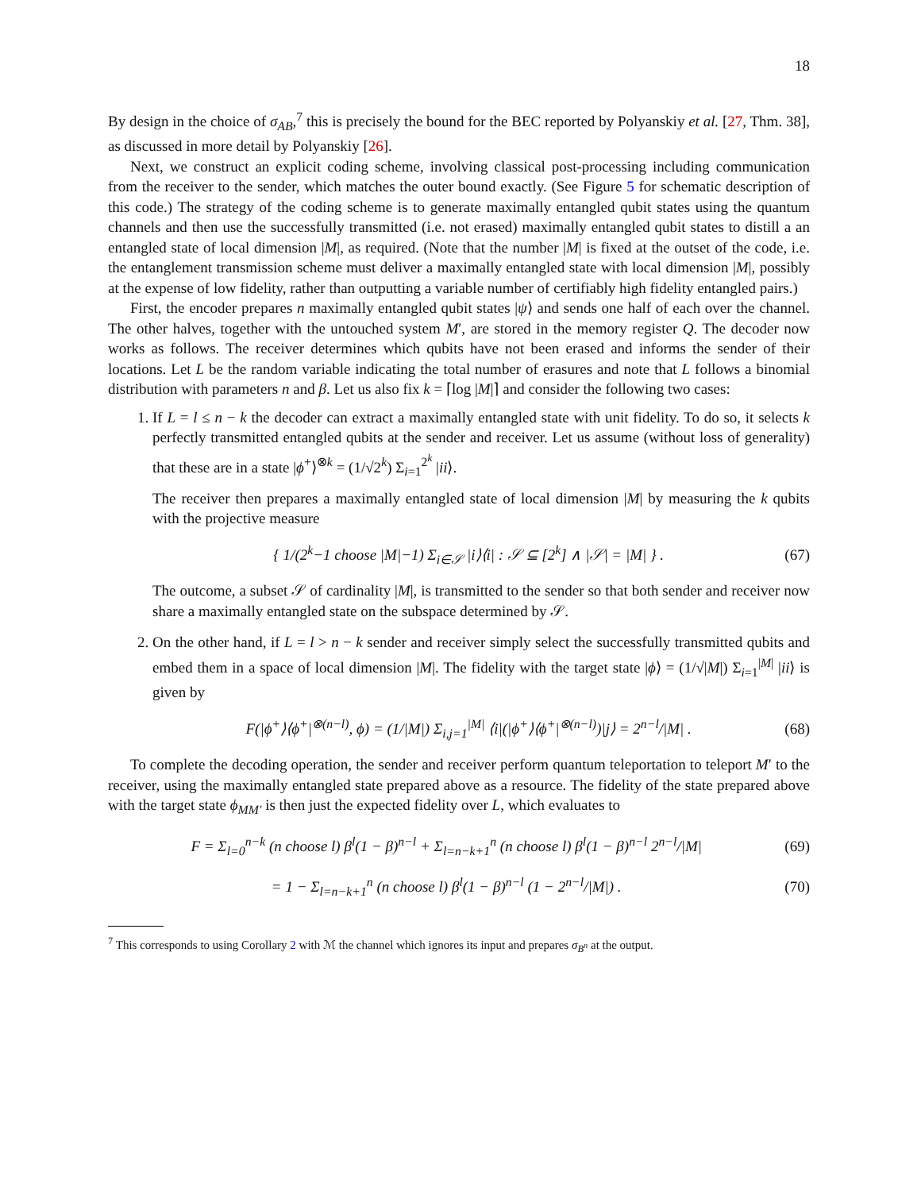18
By design in the choice of σ<sub>AB</sub>,<sup>7</sup> this is precisely the bound for the BEC reported by Polyanskiy et al. [27, Thm. 38], as discussed in more detail by Polyanskiy [26].
Next, we construct an explicit coding scheme, involving classical post-processing including communication from the receiver to the sender, which matches the outer bound exactly. (See Figure 5 for schematic description of this code.) The strategy of the coding scheme is to generate maximally entangled qubit states using the quantum channels and then use the successfully transmitted (i.e. not erased) maximally entangled qubit states to distill a an entangled state of local dimension |M|, as required. (Note that the number |M| is fixed at the outset of the code, i.e. the entanglement transmission scheme must deliver a maximally entangled state with local dimension |M|, possibly at the expense of low fidelity, rather than outputting a variable number of certifiably high fidelity entangled pairs.)
First, the encoder prepares n maximally entangled qubit states |ψ⟩ and sends one half of each over the channel. The other halves, together with the untouched system M′, are stored in the memory register Q. The decoder now works as follows. The receiver determines which qubits have not been erased and informs the sender of their locations. Let L be the random variable indicating the total number of erasures and note that L follows a binomial distribution with parameters n and β. Let us also fix k = ⌈log |M|⌉ and consider the following two cases:
1. If L = l ≤ n − k the decoder can extract a maximally entangled state with unit fidelity. To do so, it selects k perfectly transmitted entangled qubits at the sender and receiver. Let us assume (without loss of generality) that these are in a state |ϕ<sup>+</sup>⟩<sup>⊗k</sup> = (1/√2<sup>k</sup>) Σ<sub>i=1</sub><sup>2<sup>k</sup></sup> |ii⟩.
The receiver then prepares a maximally entangled state of local dimension |M| by measuring the k qubits with the projective measure
{ 1/(2<sup>k</sup>−1 choose |M|−1) Σ<sub>i∈𝒮</sub> |i⟩⟨i| : 𝒮 ⊆ [2<sup>k</sup>] ∧ |𝒮| = |M| } . (67)
The outcome, a subset 𝒮 of cardinality |M|, is transmitted to the sender so that both sender and receiver now share a maximally entangled state on the subspace determined by 𝒮.
2. On the other hand, if L = l > n − k sender and receiver simply select the successfully transmitted qubits and embed them in a space of local dimension |M|. The fidelity with the target state |ϕ⟩ = (1/√|M|) Σ<sub>i=1</sub><sup>|M|</sup> |ii⟩ is given by
F(|ϕ<sup>+</sup>⟩⟨ϕ<sup>+</sup>|<sup>⊗(n−l)</sup>, ϕ) = (1/|M|) Σ<sub>i,j=1</sub><sup>|M|</sup> ⟨i|(|ϕ<sup>+</sup>⟩⟨ϕ<sup>+</sup>|<sup>⊗(n−l)</sup>)|j⟩ = 2<sup>n−l</sup>/|M| . (68)
To complete the decoding operation, the sender and receiver perform quantum teleportation to teleport M′ to the receiver, using the maximally entangled state prepared above as a resource. The fidelity of the state prepared above with the target state ϕ<sub>MM′</sub> is then just the expected fidelity over L, which evaluates to
F = Σ<sub>l=0</sub><sup>n−k</sup> (n choose l) β<sup>l</sup>(1 − β)<sup>n−l</sup> + Σ<sub>l=n−k+1</sub><sup>n</sup> (n choose l) β<sup>l</sup>(1 − β)<sup>n−l</sup> 2<sup>n−l</sup>/|M| (69)
= 1 − Σ<sub>l=n−k+1</sub><sup>n</sup> (n choose l) β<sup>l</sup>(1 − β)<sup>n−l</sup> (1 − 2<sup>n−l</sup>/|M|) . (70)
<sup>7</sup> This corresponds to using Corollary 2 with ℳ the channel which ignores its input and prepares σ<sub>B<sup>n</sup></sub> at the output.